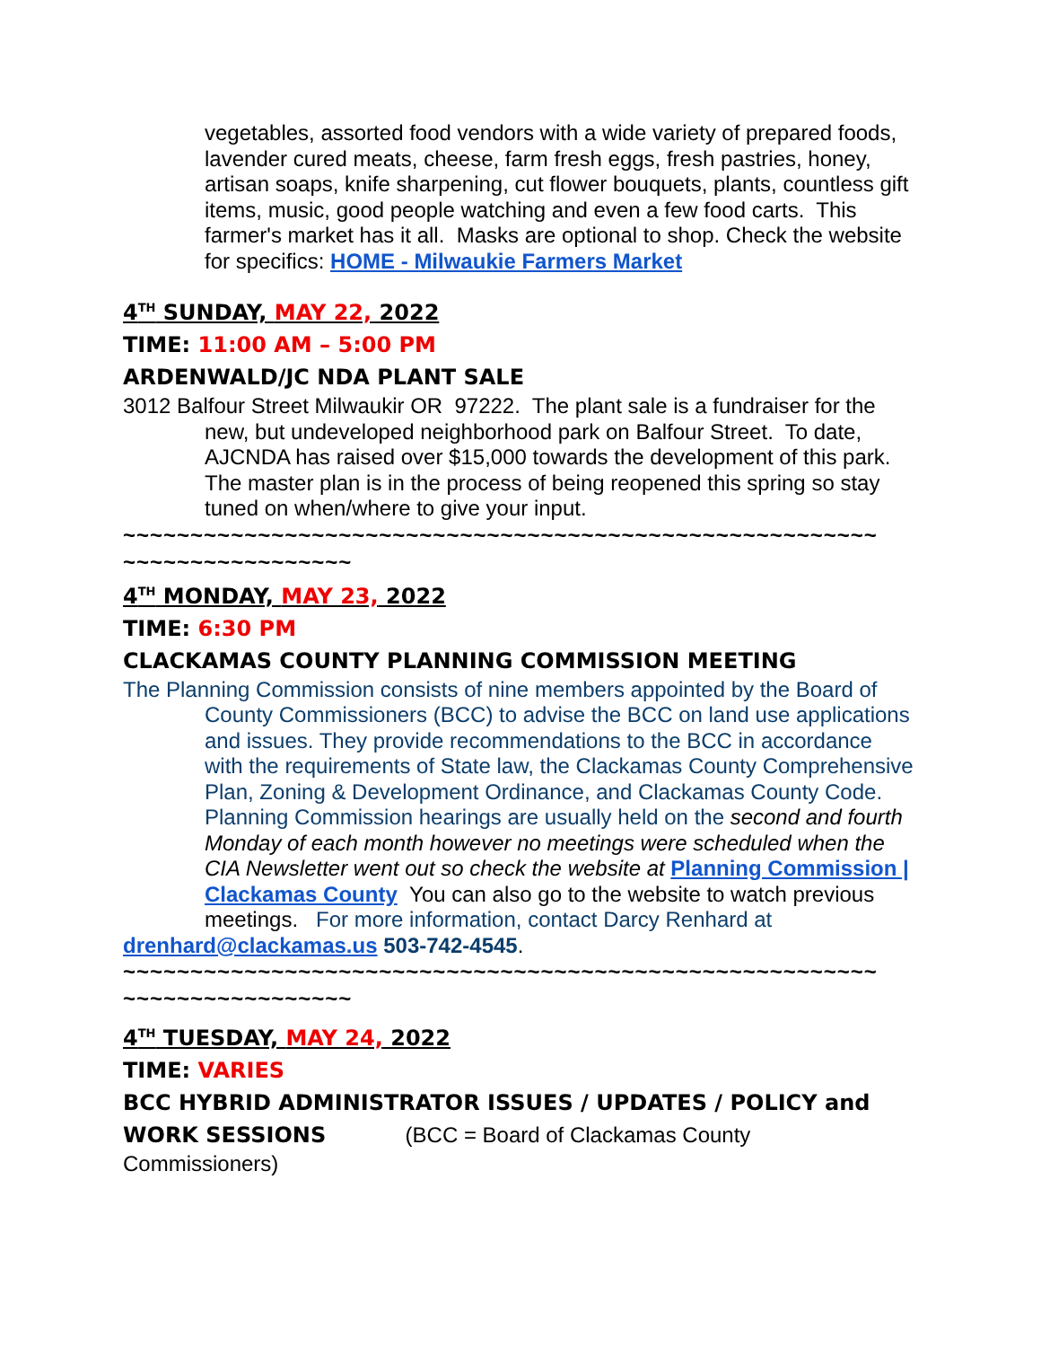vegetables, assorted food vendors with a wide variety of prepared foods, lavender cured meats, cheese, farm fresh eggs, fresh pastries, honey, artisan soaps, knife sharpening, cut flower bouquets, plants, countless gift items, music, good people watching and even a few food carts. This farmer's market has it all. Masks are optional to shop. Check the website for specifics: HOME - Milwaukie Farmers Market
4<sup>TH</sup> SUNDAY, MAY 22, 2022
TIME: 11:00 AM – 5:00 PM
ARDENWALD/JC NDA PLANT SALE
3012 Balfour Street Milwaukir OR 97222. The plant sale is a fundraiser for the new, but undeveloped neighborhood park on Balfour Street. To date, AJCNDA has raised over $15,000 towards the development of this park. The master plan is in the process of being reopened this spring so stay tuned on when/where to give your input.
~~~~~~~~~~~~~~~~~~~~~~~~~~~~~~~~~~~~~~~~~~~~~~~~~~~~~~~~
~~~~~~~~~~~~~~~~~
4<sup>TH</sup> MONDAY, MAY 23, 2022
TIME: 6:30 PM
CLACKAMAS COUNTY PLANNING COMMISSION MEETING
The Planning Commission consists of nine members appointed by the Board of County Commissioners (BCC) to advise the BCC on land use applications and issues. They provide recommendations to the BCC in accordance with the requirements of State law, the Clackamas County Comprehensive Plan, Zoning & Development Ordinance, and Clackamas County Code. Planning Commission hearings are usually held on the second and fourth Monday of each month however no meetings were scheduled when the CIA Newsletter went out so check the website at Planning Commission | Clackamas County You can also go to the website to watch previous meetings. For more information, contact Darcy Renhard at
drenhard@clackamas.us 503-742-4545.
~~~~~~~~~~~~~~~~~~~~~~~~~~~~~~~~~~~~~~~~~~~~~~~~~~~~~~~~
~~~~~~~~~~~~~~~~~
4<sup>TH</sup> TUESDAY, MAY 24, 2022
TIME: VARIES
BCC HYBRID ADMINISTRATOR ISSUES / UPDATES / POLICY and WORK SESSIONS (BCC = Board of Clackamas County
Commissioners)